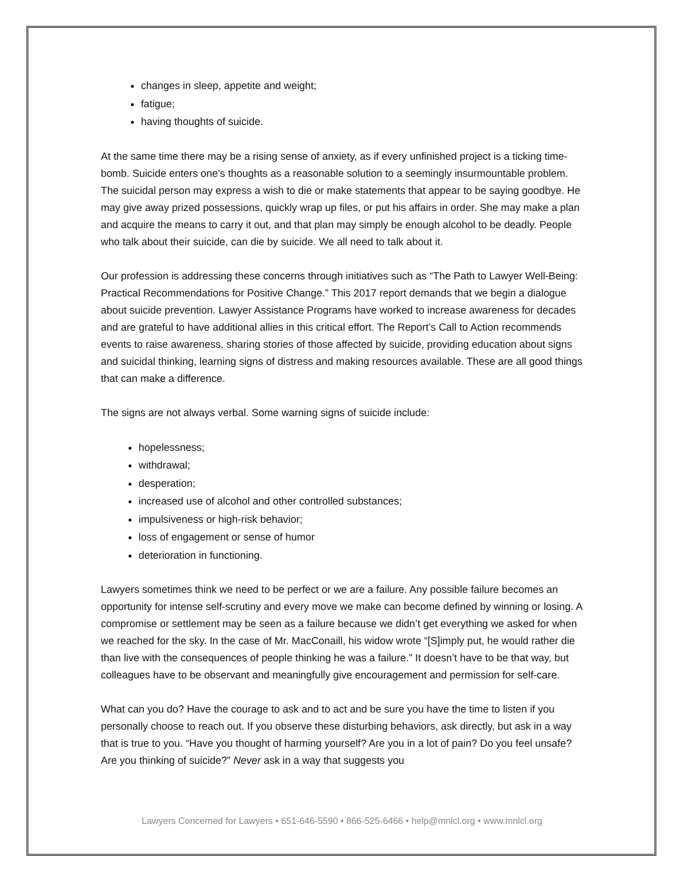changes in sleep, appetite and weight;
fatigue;
having thoughts of suicide.
At the same time there may be a rising sense of anxiety, as if every unfinished project is a ticking time-bomb. Suicide enters one’s thoughts as a reasonable solution to a seemingly insurmountable problem. The suicidal person may express a wish to die or make statements that appear to be saying goodbye. He may give away prized possessions, quickly wrap up files, or put his affairs in order. She may make a plan and acquire the means to carry it out, and that plan may simply be enough alcohol to be deadly. People who talk about their suicide, can die by suicide. We all need to talk about it.
Our profession is addressing these concerns through initiatives such as “The Path to Lawyer Well-Being: Practical Recommendations for Positive Change.” This 2017 report demands that we begin a dialogue about suicide prevention. Lawyer Assistance Programs have worked to increase awareness for decades and are grateful to have additional allies in this critical effort. The Report’s Call to Action recommends events to raise awareness, sharing stories of those affected by suicide, providing education about signs and suicidal thinking, learning signs of distress and making resources available. These are all good things that can make a difference.
The signs are not always verbal. Some warning signs of suicide include:
hopelessness;
withdrawal;
desperation;
increased use of alcohol and other controlled substances;
impulsiveness or high-risk behavior;
loss of engagement or sense of humor
deterioration in functioning.
Lawyers sometimes think we need to be perfect or we are a failure. Any possible failure becomes an opportunity for intense self-scrutiny and every move we make can become defined by winning or losing. A compromise or settlement may be seen as a failure because we didn’t get everything we asked for when we reached for the sky. In the case of Mr. MacConaill, his widow wrote “[S]imply put, he would rather die than live with the consequences of people thinking he was a failure.” It doesn’t have to be that way, but colleagues have to be observant and meaningfully give encouragement and permission for self-care.
What can you do? Have the courage to ask and to act and be sure you have the time to listen if you personally choose to reach out. If you observe these disturbing behaviors, ask directly, but ask in a way that is true to you. “Have you thought of harming yourself? Are you in a lot of pain? Do you feel unsafe? Are you thinking of suicide?” Never ask in a way that suggests you
Lawyers Concerned for Lawyers • 651-646-5590 • 866-525-6466 • help@mnlcl.org • www.mnlcl.org